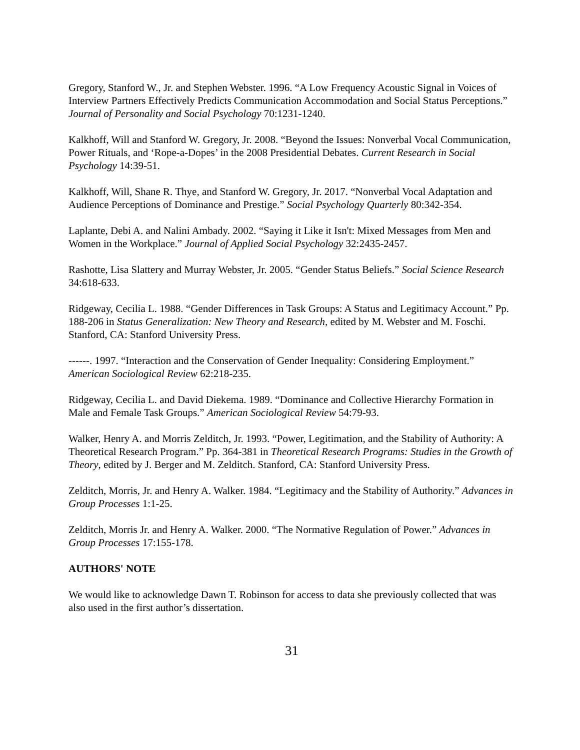Gregory, Stanford W., Jr. and Stephen Webster. 1996. “A Low Frequency Acoustic Signal in Voices of Interview Partners Effectively Predicts Communication Accommodation and Social Status Perceptions.” Journal of Personality and Social Psychology 70:1231-1240.
Kalkhoff, Will and Stanford W. Gregory, Jr. 2008. “Beyond the Issues: Nonverbal Vocal Communication, Power Rituals, and ‘Rope-a-Dopes’ in the 2008 Presidential Debates. Current Research in Social Psychology 14:39-51.
Kalkhoff, Will, Shane R. Thye, and Stanford W. Gregory, Jr. 2017. “Nonverbal Vocal Adaptation and Audience Perceptions of Dominance and Prestige.” Social Psychology Quarterly 80:342-354.
Laplante, Debi A. and Nalini Ambady. 2002. “Saying it Like it Isn't: Mixed Messages from Men and Women in the Workplace.” Journal of Applied Social Psychology 32:2435-2457.
Rashotte, Lisa Slattery and Murray Webster, Jr. 2005. “Gender Status Beliefs.” Social Science Research 34:618-633.
Ridgeway, Cecilia L. 1988. “Gender Differences in Task Groups: A Status and Legitimacy Account.” Pp. 188-206 in Status Generalization: New Theory and Research, edited by M. Webster and M. Foschi. Stanford, CA: Stanford University Press.
------. 1997. “Interaction and the Conservation of Gender Inequality: Considering Employment.” American Sociological Review 62:218-235.
Ridgeway, Cecilia L. and David Diekema. 1989. “Dominance and Collective Hierarchy Formation in Male and Female Task Groups.” American Sociological Review 54:79-93.
Walker, Henry A. and Morris Zelditch, Jr. 1993. “Power, Legitimation, and the Stability of Authority: A Theoretical Research Program.” Pp. 364-381 in Theoretical Research Programs: Studies in the Growth of Theory, edited by J. Berger and M. Zelditch. Stanford, CA: Stanford University Press.
Zelditch, Morris, Jr. and Henry A. Walker. 1984. “Legitimacy and the Stability of Authority.” Advances in Group Processes 1:1-25.
Zelditch, Morris Jr. and Henry A. Walker. 2000. “The Normative Regulation of Power.” Advances in Group Processes 17:155-178.
AUTHORS' NOTE
We would like to acknowledge Dawn T. Robinson for access to data she previously collected that was also used in the first author’s dissertation.
31